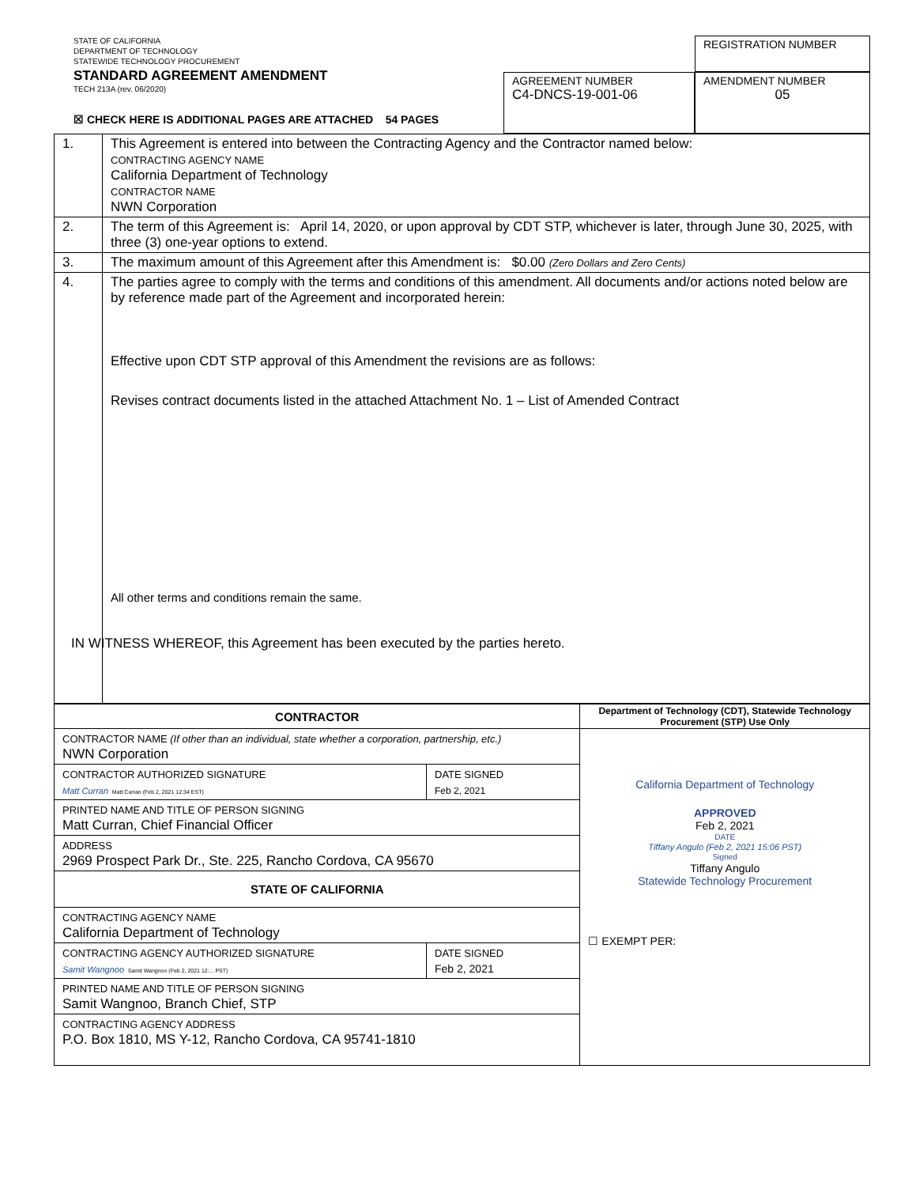STATE OF CALIFORNIA
DEPARTMENT OF TECHNOLOGY
STATEWIDE TECHNOLOGY PROCUREMENT
STANDARD AGREEMENT AMENDMENT
TECH 213A (rev. 06/2020)
☒ CHECK HERE IS ADDITIONAL PAGES ARE ATTACHED 54 PAGES
AGREEMENT NUMBER
C4-DNCS-19-001-06
REGISTRATION NUMBER
AMENDMENT NUMBER
05
| 1. | This Agreement is entered into between the Contracting Agency and the Contractor named below: CONTRACTING AGENCY NAME California Department of Technology CONTRACTOR NAME NWN Corporation |
| 2. | The term of this Agreement is: April 14, 2020, or upon approval by CDT STP, whichever is later, through June 30, 2025, with three (3) one-year options to extend. |
| 3. | The maximum amount of this Agreement after this Amendment is: $0.00 (Zero Dollars and Zero Cents) |
| 4. | The parties agree to comply with the terms and conditions of this amendment. All documents and/or actions noted below are by reference made part of the Agreement and incorporated herein: Effective upon CDT STP approval of this Amendment the revisions are as follows: Revises contract documents listed in the attached Attachment No. 1 – List of Amended Contract All other terms and conditions remain the same. IN WITNESS WHEREOF, this Agreement has been executed by the parties hereto. |
| CONTRACTOR | | Department of Technology (CDT), Statewide Technology Procurement (STP) Use Only |
| --- | --- | --- |
| CONTRACTOR NAME (If other than an individual, state whether a corporation, partnership, etc.) NWN Corporation | | California Department of Technology APPROVED Feb 2, 2021 DATE Tiffany Angulo (Feb 2, 2021 15:06 PST) Signed Tiffany Angulo Statewide Technology Procurement ☐ EXEMPT PER: |
| CONTRACTOR AUTHORIZED SIGNATURE Matt Curran Matt Curran (Feb 2, 2021 12:34 EST) | DATE SIGNED Feb 2, 2021 | |
| PRINTED NAME AND TITLE OF PERSON SIGNING Matt Curran, Chief Financial Officer | | |
| ADDRESS 2969 Prospect Park Dr., Ste. 225, Rancho Cordova, CA 95670 | | |
| STATE OF CALIFORNIA | | |
| CONTRACTING AGENCY NAME California Department of Technology | | |
| CONTRACTING AGENCY AUTHORIZED SIGNATURE Samit Wangnoo Samit Wangnoo (Feb 2, 2021 12:... PST) | DATE SIGNED Feb 2, 2021 | |
| PRINTED NAME AND TITLE OF PERSON SIGNING Samit Wangnoo, Branch Chief, STP | | |
| CONTRACTING AGENCY ADDRESS P.O. Box 1810, MS Y-12, Rancho Cordova, CA 95741-1810 | | |